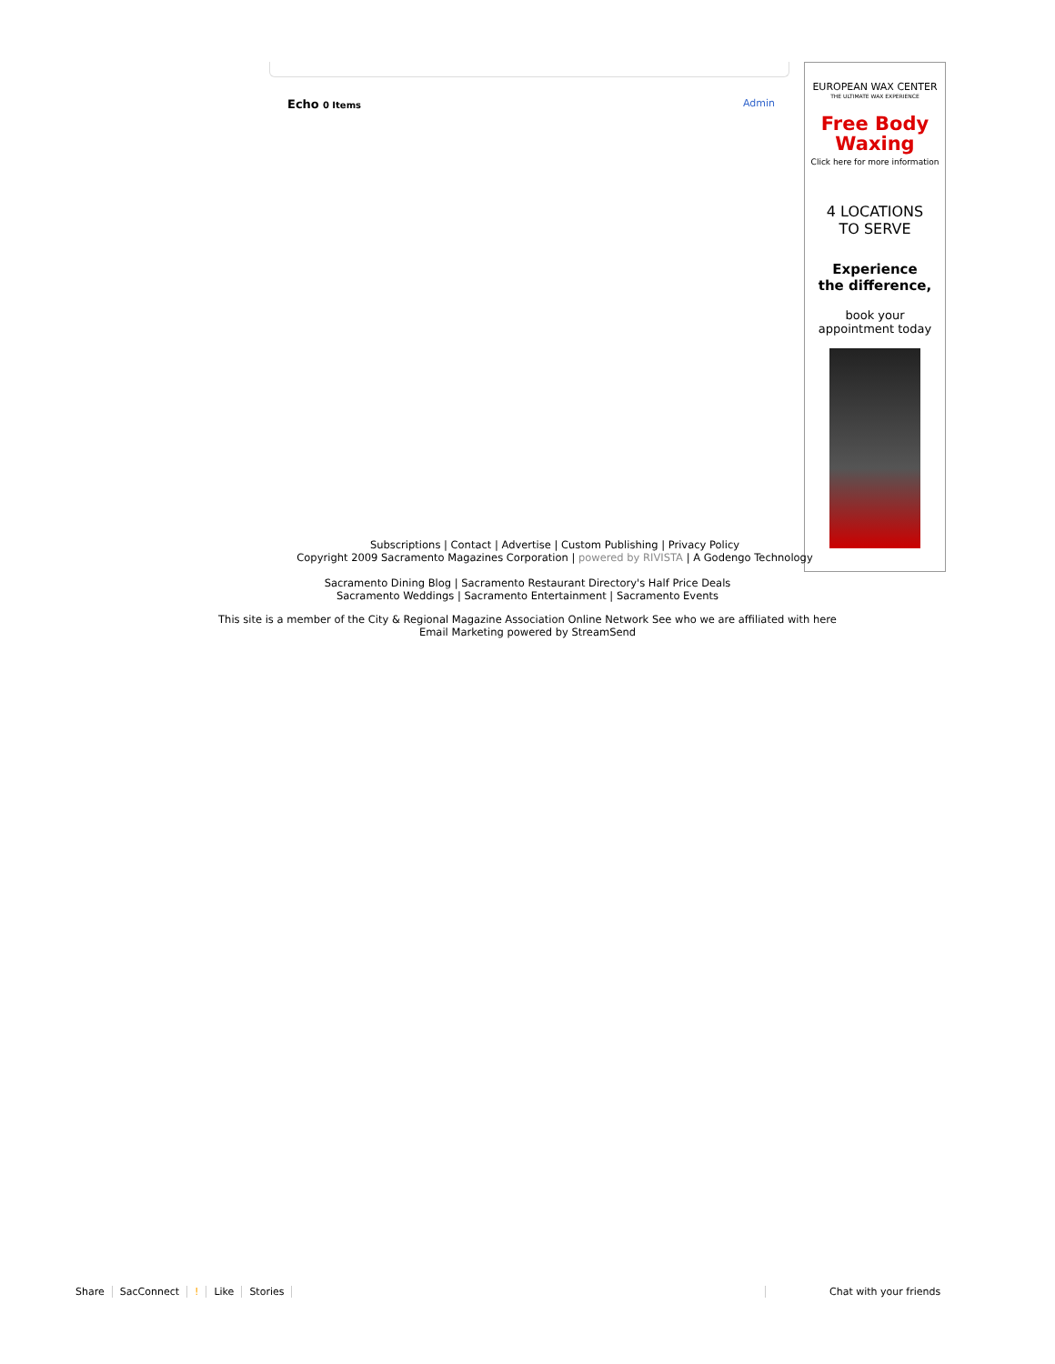Echo 0 Items Admin
EUROPEAN WAX CENTER
THE ULTIMATE WAX EXPERIENCE
Free Body
Waxing
Click here for more information
4 LOCATIONS
TO SERVE
Experience
the difference,
book your
appointment today
Subscriptions | Contact | Advertise | Custom Publishing | Privacy Policy
Copyright 2009 Sacramento Magazines Corporation | powered by RIVISTA | A Godengo Technology
Sacramento Dining Blog | Sacramento Restaurant Directory's Half Price Deals
Sacramento Weddings | Sacramento Entertainment | Sacramento Events
This site is a member of the City & Regional Magazine Association Online Network See who we are affiliated with here
Email Marketing powered by StreamSend
Share SacConnect! Like Stories Chat with your friends